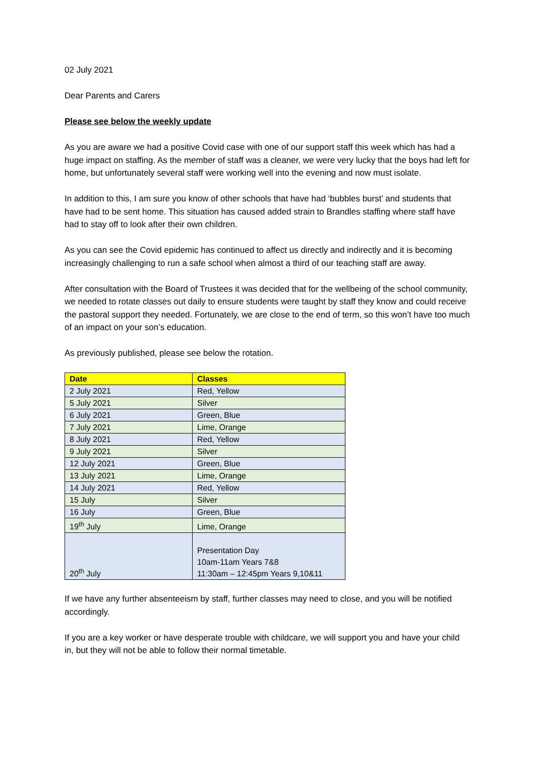02 July 2021
Dear Parents and Carers
Please see below the weekly update
As you are aware we had a positive Covid case with one of our support staff this week which has had a huge impact on staffing. As the member of staff was a cleaner, we were very lucky that the boys had left for home, but unfortunately several staff were working well into the evening and now must isolate.
In addition to this, I am sure you know of other schools that have had ‘bubbles burst’ and students that have had to be sent home. This situation has caused added strain to Brandles staffing where staff have had to stay off to look after their own children.
As you can see the Covid epidemic has continued to affect us directly and indirectly and it is becoming increasingly challenging to run a safe school when almost a third of our teaching staff are away.
After consultation with the Board of Trustees it was decided that for the wellbeing of the school community, we needed to rotate classes out daily to ensure students were taught by staff they know and could receive the pastoral support they needed. Fortunately, we are close to the end of term, so this won’t have too much of an impact on your son’s education.
As previously published, please see below the rotation.
| Date | Classes |
| --- | --- |
| 2 July 2021 | Red, Yellow |
| 5 July 2021 | Silver |
| 6 July 2021 | Green, Blue |
| 7 July 2021 | Lime, Orange |
| 8 July 2021 | Red, Yellow |
| 9 July 2021 | Silver |
| 12 July 2021 | Green, Blue |
| 13 July 2021 | Lime, Orange |
| 14 July 2021 | Red, Yellow |
| 15 July | Silver |
| 16 July | Green, Blue |
| 19<sup>th</sup> July | Lime, Orange |
| 20<sup>th</sup> July | Presentation Day 10am-11am Years 7&8 11:30am – 12:45pm Years 9,10&11 |
If we have any further absenteeism by staff, further classes may need to close, and you will be notified accordingly.
If you are a key worker or have desperate trouble with childcare, we will support you and have your child in, but they will not be able to follow their normal timetable.